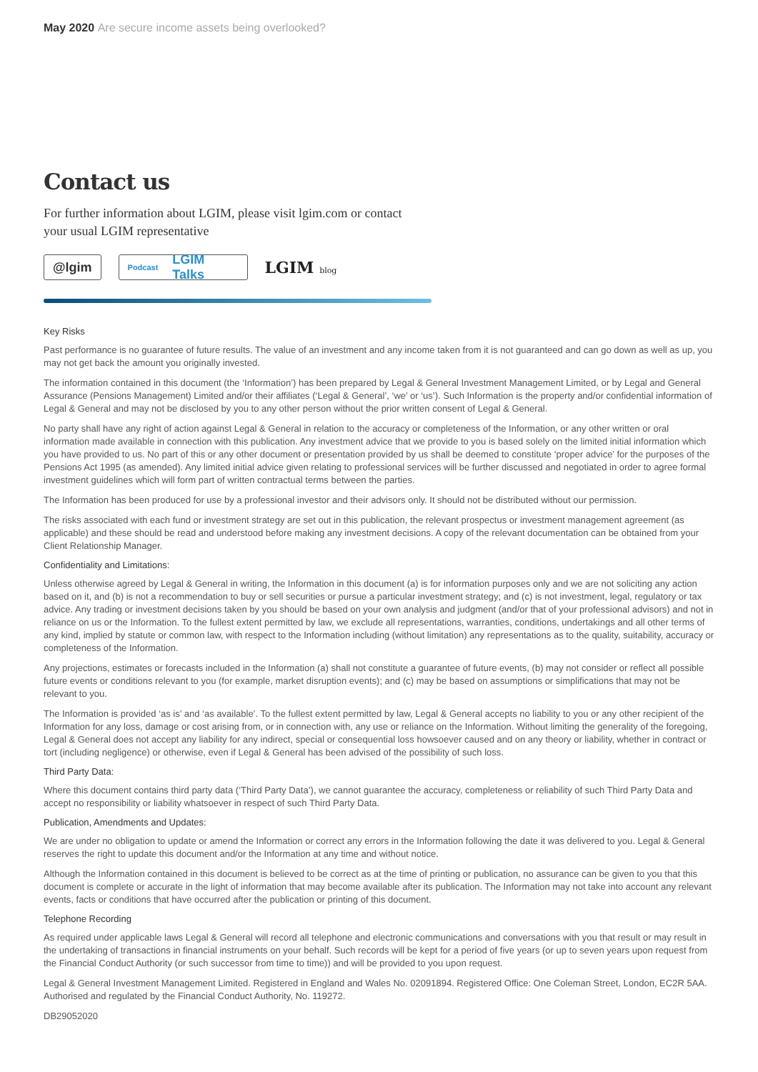May 2020 Are secure income assets being overlooked?
Contact us
For further information about LGIM, please visit lgim.com or contact
your usual LGIM representative
@lgim
Podcast LGIM Talks
LGIM blog
Key Risks
Past performance is no guarantee of future results. The value of an investment and any income taken from it is not guaranteed and can go down as well as up, you may not get back the amount you originally invested.
The information contained in this document (the ‘Information’) has been prepared by Legal & General Investment Management Limited, or by Legal and General Assurance (Pensions Management) Limited and/or their affiliates (‘Legal & General’, ‘we’ or ‘us’). Such Information is the property and/or confidential information of Legal & General and may not be disclosed by you to any other person without the prior written consent of Legal & General.
No party shall have any right of action against Legal & General in relation to the accuracy or completeness of the Information, or any other written or oral information made available in connection with this publication. Any investment advice that we provide to you is based solely on the limited initial information which you have provided to us. No part of this or any other document or presentation provided by us shall be deemed to constitute ‘proper advice’ for the purposes of the Pensions Act 1995 (as amended). Any limited initial advice given relating to professional services will be further discussed and negotiated in order to agree formal investment guidelines which will form part of written contractual terms between the parties.
The Information has been produced for use by a professional investor and their advisors only. It should not be distributed without our permission.
The risks associated with each fund or investment strategy are set out in this publication, the relevant prospectus or investment management agreement (as applicable) and these should be read and understood before making any investment decisions. A copy of the relevant documentation can be obtained from your Client Relationship Manager.
Confidentiality and Limitations:
Unless otherwise agreed by Legal & General in writing, the Information in this document (a) is for information purposes only and we are not soliciting any action based on it, and (b) is not a recommendation to buy or sell securities or pursue a particular investment strategy; and (c) is not investment, legal, regulatory or tax advice. Any trading or investment decisions taken by you should be based on your own analysis and judgment (and/or that of your professional advisors) and not in reliance on us or the Information. To the fullest extent permitted by law, we exclude all representations, warranties, conditions, undertakings and all other terms of any kind, implied by statute or common law, with respect to the Information including (without limitation) any representations as to the quality, suitability, accuracy or completeness of the Information.
Any projections, estimates or forecasts included in the Information (a) shall not constitute a guarantee of future events, (b) may not consider or reflect all possible future events or conditions relevant to you (for example, market disruption events); and (c) may be based on assumptions or simplifications that may not be relevant to you.
The Information is provided ‘as is’ and ‘as available’. To the fullest extent permitted by law, Legal & General accepts no liability to you or any other recipient of the Information for any loss, damage or cost arising from, or in connection with, any use or reliance on the Information. Without limiting the generality of the foregoing, Legal & General does not accept any liability for any indirect, special or consequential loss howsoever caused and on any theory or liability, whether in contract or tort (including negligence) or otherwise, even if Legal & General has been advised of the possibility of such loss.
Third Party Data:
Where this document contains third party data (‘Third Party Data’), we cannot guarantee the accuracy, completeness or reliability of such Third Party Data and accept no responsibility or liability whatsoever in respect of such Third Party Data.
Publication, Amendments and Updates:
We are under no obligation to update or amend the Information or correct any errors in the Information following the date it was delivered to you. Legal & General reserves the right to update this document and/or the Information at any time and without notice.
Although the Information contained in this document is believed to be correct as at the time of printing or publication, no assurance can be given to you that this document is complete or accurate in the light of information that may become available after its publication. The Information may not take into account any relevant events, facts or conditions that have occurred after the publication or printing of this document.
Telephone Recording
As required under applicable laws Legal & General will record all telephone and electronic communications and conversations with you that result or may result in the undertaking of transactions in financial instruments on your behalf. Such records will be kept for a period of five years (or up to seven years upon request from the Financial Conduct Authority (or such successor from time to time)) and will be provided to you upon request.
Legal & General Investment Management Limited. Registered in England and Wales No. 02091894. Registered Office: One Coleman Street, London, EC2R 5AA. Authorised and regulated by the Financial Conduct Authority, No. 119272.
DB29052020